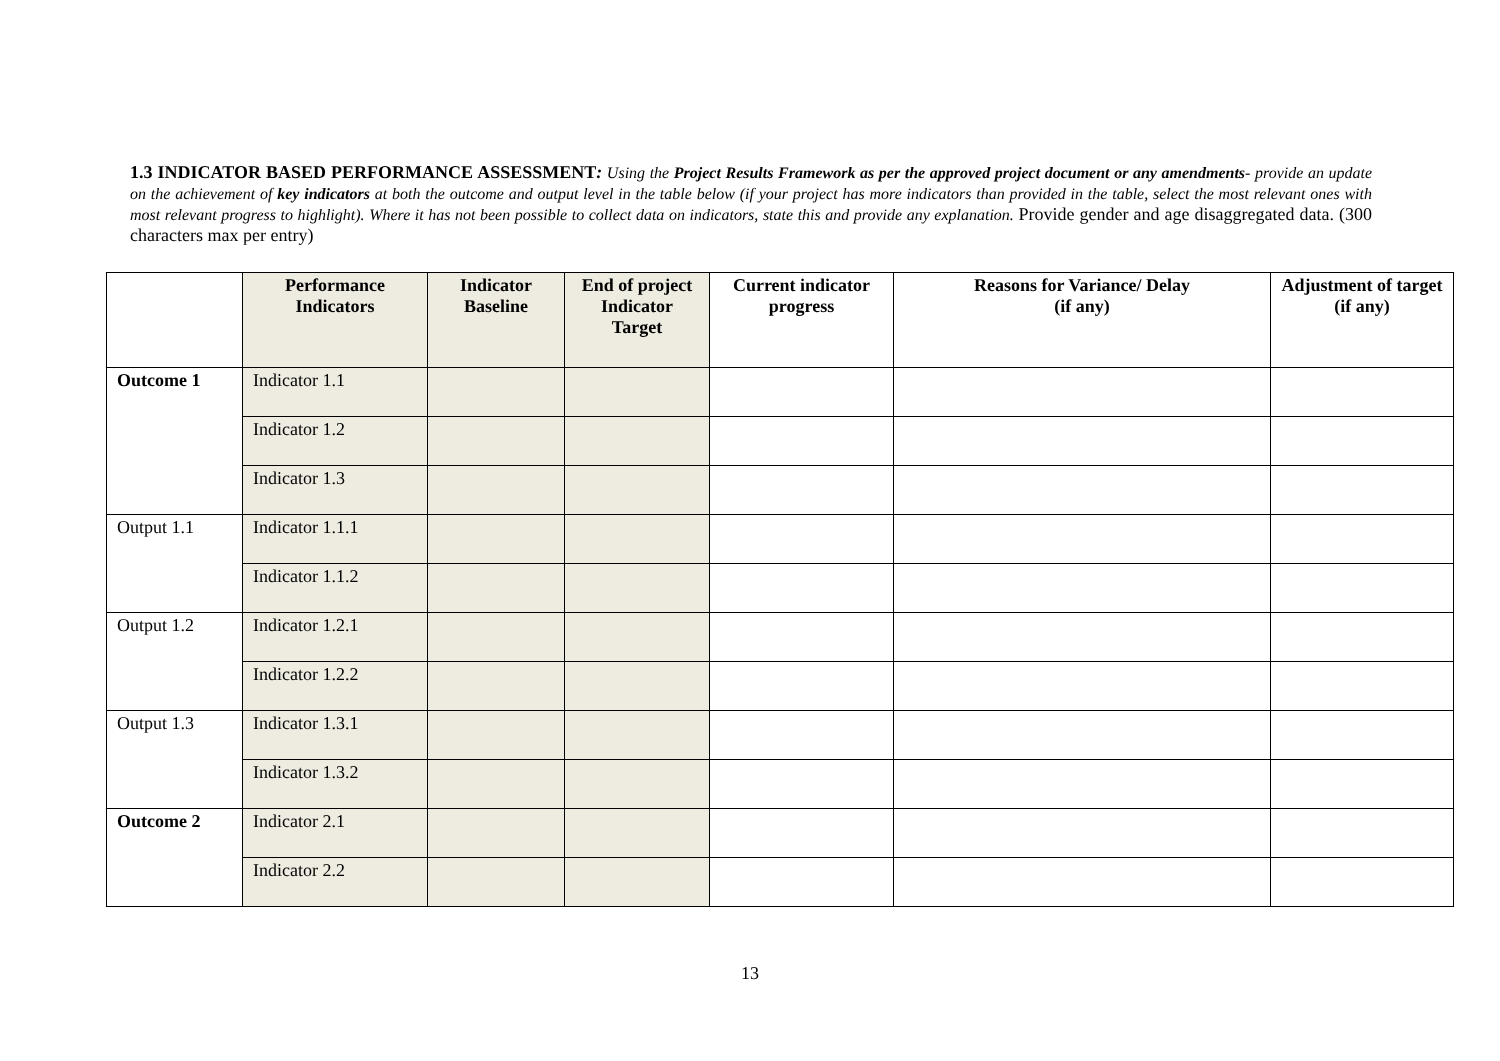1.3 INDICATOR BASED PERFORMANCE ASSESSMENT: Using the Project Results Framework as per the approved project document or any amendments- provide an update on the achievement of key indicators at both the outcome and output level in the table below (if your project has more indicators than provided in the table, select the most relevant ones with most relevant progress to highlight). Where it has not been possible to collect data on indicators, state this and provide any explanation. Provide gender and age disaggregated data. (300 characters max per entry)
| | Performance Indicators | Indicator Baseline | End of project Indicator Target | Current indicator progress | Reasons for Variance/ Delay (if any) | Adjustment of target (if any) |
| --- | --- | --- | --- | --- | --- | --- |
| Outcome 1 | Indicator 1.1 | | | | | |
| | Indicator 1.2 | | | | | |
| | Indicator 1.3 | | | | | |
| Output 1.1 | Indicator 1.1.1 | | | | | |
| | Indicator 1.1.2 | | | | | |
| Output 1.2 | Indicator 1.2.1 | | | | | |
| | Indicator 1.2.2 | | | | | |
| Output 1.3 | Indicator 1.3.1 | | | | | |
| | Indicator 1.3.2 | | | | | |
| Outcome 2 | Indicator 2.1 | | | | | |
| | Indicator 2.2 | | | | | |
13